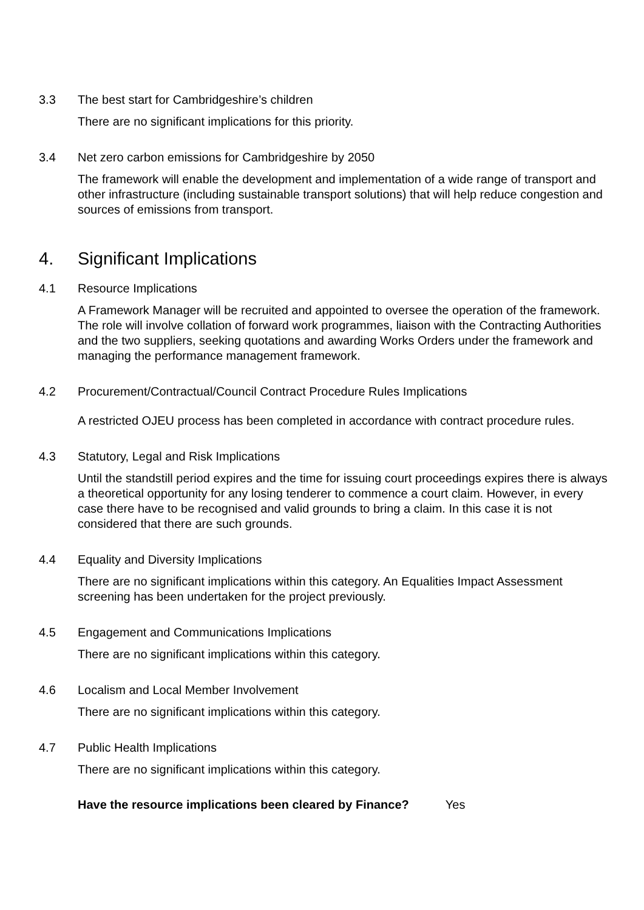3.3 The best start for Cambridgeshire’s children
There are no significant implications for this priority.
3.4 Net zero carbon emissions for Cambridgeshire by 2050
The framework will enable the development and implementation of a wide range of transport and other infrastructure (including sustainable transport solutions) that will help reduce congestion and sources of emissions from transport.
4. Significant Implications
4.1 Resource Implications
A Framework Manager will be recruited and appointed to oversee the operation of the framework. The role will involve collation of forward work programmes, liaison with the Contracting Authorities and the two suppliers, seeking quotations and awarding Works Orders under the framework and managing the performance management framework.
4.2 Procurement/Contractual/Council Contract Procedure Rules Implications
A restricted OJEU process has been completed in accordance with contract procedure rules.
4.3 Statutory, Legal and Risk Implications
Until the standstill period expires and the time for issuing court proceedings expires there is always a theoretical opportunity for any losing tenderer to commence a court claim. However, in every case there have to be recognised and valid grounds to bring a claim. In this case it is not considered that there are such grounds.
4.4 Equality and Diversity Implications
There are no significant implications within this category. An Equalities Impact Assessment screening has been undertaken for the project previously.
4.5 Engagement and Communications Implications
There are no significant implications within this category.
4.6 Localism and Local Member Involvement
There are no significant implications within this category.
4.7 Public Health Implications
There are no significant implications within this category.
Have the resource implications been cleared by Finance? Yes